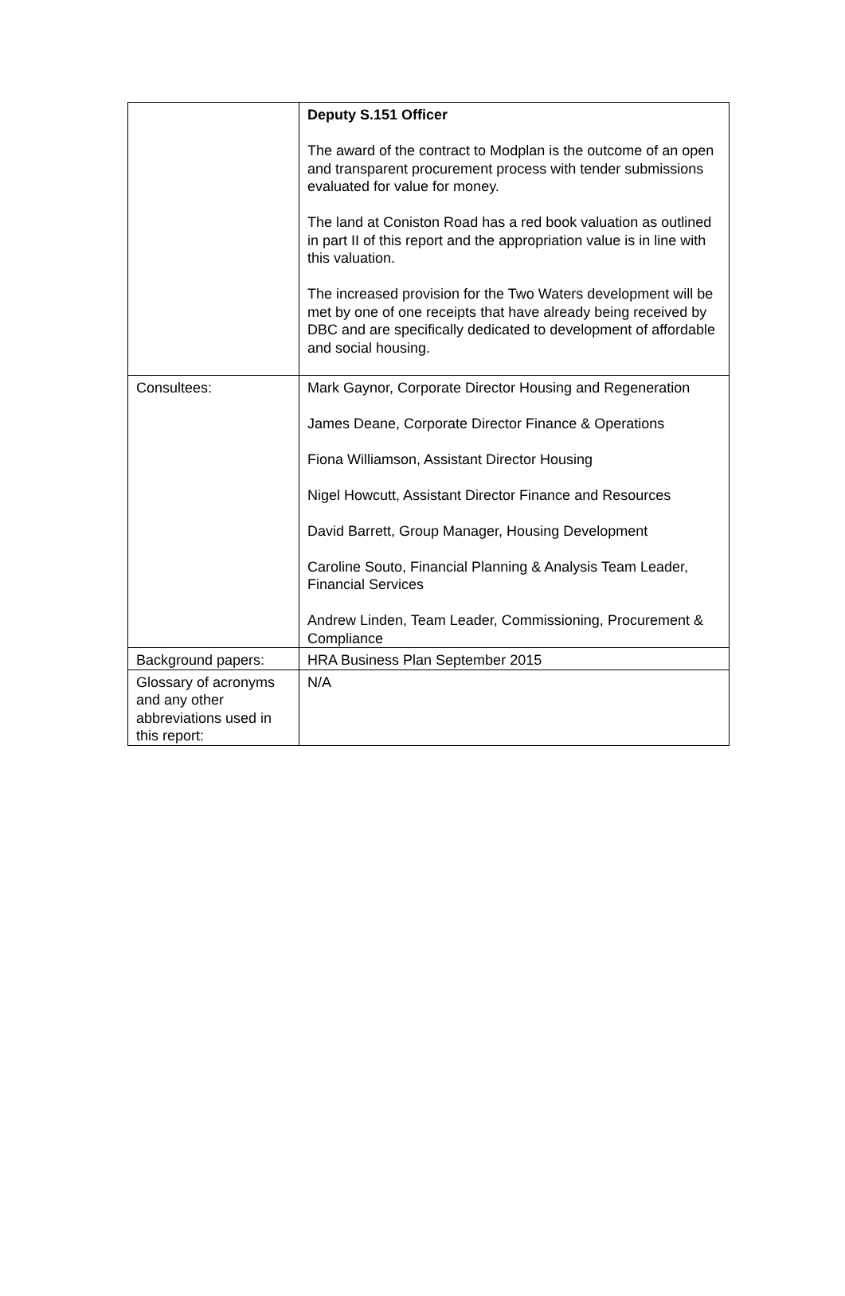| | Deputy S.151 Officer The award of the contract to Modplan is the outcome of an open and transparent procurement process with tender submissions evaluated for value for money. The land at Coniston Road has a red book valuation as outlined in part II of this report and the appropriation value is in line with this valuation. The increased provision for the Two Waters development will be met by one of one receipts that have already being received by DBC and are specifically dedicated to development of affordable and social housing. |
| Consultees: | Mark Gaynor, Corporate Director Housing and Regeneration James Deane, Corporate Director Finance & Operations Fiona Williamson, Assistant Director Housing Nigel Howcutt, Assistant Director Finance and Resources David Barrett, Group Manager, Housing Development Caroline Souto, Financial Planning & Analysis Team Leader, Financial Services Andrew Linden, Team Leader, Commissioning, Procurement & Compliance |
| Background papers: | HRA Business Plan September 2015 |
| Glossary of acronyms and any other abbreviations used in this report: | N/A |